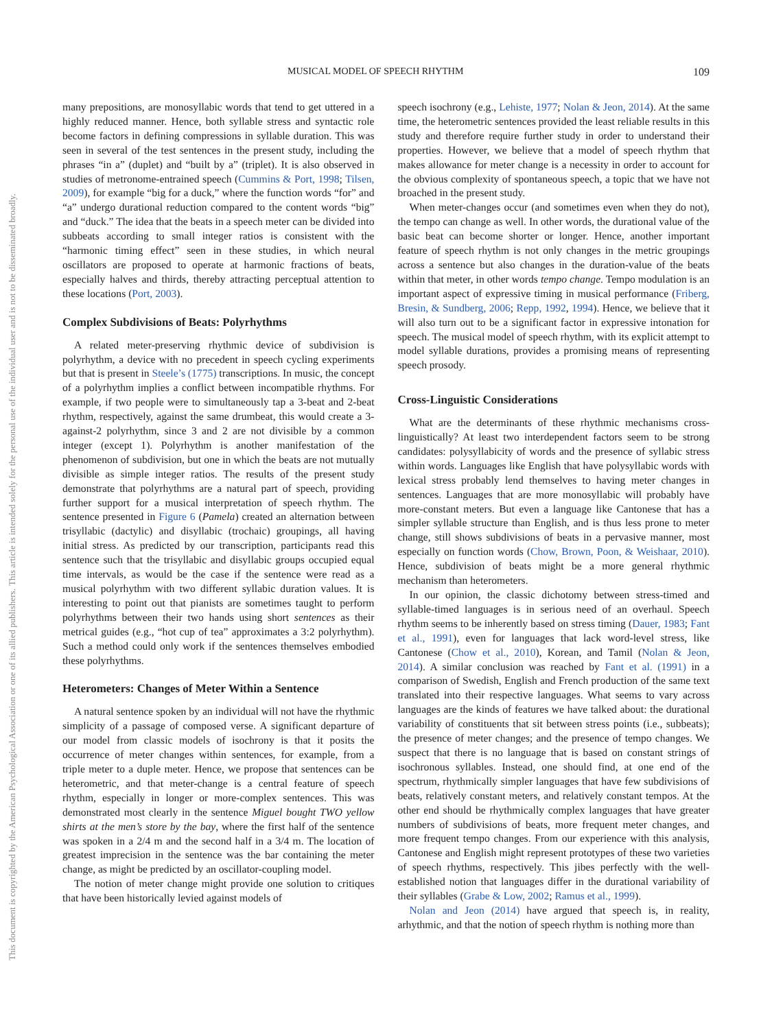This document is copyrighted by the American Psychological Association or one of its allied publishers. This article is intended solely for the personal use of the individual user and is not to be disseminated broadly.
MUSICAL MODEL OF SPEECH RHYTHM 109
many prepositions, are monosyllabic words that tend to get uttered in a highly reduced manner. Hence, both syllable stress and syntactic role become factors in defining compressions in syllable duration. This was seen in several of the test sentences in the present study, including the phrases “in a” (duplet) and “built by a” (triplet). It is also observed in studies of metronome-entrained speech (Cummins & Port, 1998; Tilsen, 2009), for example “big for a duck,” where the function words “for” and “a” undergo durational reduction compared to the content words “big” and “duck.” The idea that the beats in a speech meter can be divided into subbeats according to small integer ratios is consistent with the “harmonic timing effect” seen in these studies, in which neural oscillators are proposed to operate at harmonic fractions of beats, especially halves and thirds, thereby attracting perceptual attention to these locations (Port, 2003).
Complex Subdivisions of Beats: Polyrhythms
A related meter-preserving rhythmic device of subdivision is polyrhythm, a device with no precedent in speech cycling experiments but that is present in Steele’s (1775) transcriptions. In music, the concept of a polyrhythm implies a conflict between incompatible rhythms. For example, if two people were to simultaneously tap a 3-beat and 2-beat rhythm, respectively, against the same drumbeat, this would create a 3-against-2 polyrhythm, since 3 and 2 are not divisible by a common integer (except 1). Polyrhythm is another manifestation of the phenomenon of subdivision, but one in which the beats are not mutually divisible as simple integer ratios. The results of the present study demonstrate that polyrhythms are a natural part of speech, providing further support for a musical interpretation of speech rhythm. The sentence presented in Figure 6 (Pamela) created an alternation between trisyllabic (dactylic) and disyllabic (trochaic) groupings, all having initial stress. As predicted by our transcription, participants read this sentence such that the trisyllabic and disyllabic groups occupied equal time intervals, as would be the case if the sentence were read as a musical polyrhythm with two different syllabic duration values. It is interesting to point out that pianists are sometimes taught to perform polyrhythms between their two hands using short sentences as their metrical guides (e.g., “hot cup of tea” approximates a 3:2 polyrhythm). Such a method could only work if the sentences themselves embodied these polyrhythms.
Heterometers: Changes of Meter Within a Sentence
A natural sentence spoken by an individual will not have the rhythmic simplicity of a passage of composed verse. A significant departure of our model from classic models of isochrony is that it posits the occurrence of meter changes within sentences, for example, from a triple meter to a duple meter. Hence, we propose that sentences can be heterometric, and that meter-change is a central feature of speech rhythm, especially in longer or more-complex sentences. This was demonstrated most clearly in the sentence Miguel bought TWO yellow shirts at the men’s store by the bay, where the first half of the sentence was spoken in a 2/4 m and the second half in a 3/4 m. The location of greatest imprecision in the sentence was the bar containing the meter change, as might be predicted by an oscillator-coupling model.
The notion of meter change might provide one solution to critiques that have been historically levied against models of
speech isochrony (e.g., Lehiste, 1977; Nolan & Jeon, 2014). At the same time, the heterometric sentences provided the least reliable results in this study and therefore require further study in order to understand their properties. However, we believe that a model of speech rhythm that makes allowance for meter change is a necessity in order to account for the obvious complexity of spontaneous speech, a topic that we have not broached in the present study.
When meter-changes occur (and sometimes even when they do not), the tempo can change as well. In other words, the durational value of the basic beat can become shorter or longer. Hence, another important feature of speech rhythm is not only changes in the metric groupings across a sentence but also changes in the duration-value of the beats within that meter, in other words tempo change. Tempo modulation is an important aspect of expressive timing in musical performance (Friberg, Bresin, & Sundberg, 2006; Repp, 1992, 1994). Hence, we believe that it will also turn out to be a significant factor in expressive intonation for speech. The musical model of speech rhythm, with its explicit attempt to model syllable durations, provides a promising means of representing speech prosody.
Cross-Linguistic Considerations
What are the determinants of these rhythmic mechanisms cross-linguistically? At least two interdependent factors seem to be strong candidates: polysyllabicity of words and the presence of syllabic stress within words. Languages like English that have polysyllabic words with lexical stress probably lend themselves to having meter changes in sentences. Languages that are more monosyllabic will probably have more-constant meters. But even a language like Cantonese that has a simpler syllable structure than English, and is thus less prone to meter change, still shows subdivisions of beats in a pervasive manner, most especially on function words (Chow, Brown, Poon, & Weishaar, 2010). Hence, subdivision of beats might be a more general rhythmic mechanism than heterometers.
In our opinion, the classic dichotomy between stress-timed and syllable-timed languages is in serious need of an overhaul. Speech rhythm seems to be inherently based on stress timing (Dauer, 1983; Fant et al., 1991), even for languages that lack word-level stress, like Cantonese (Chow et al., 2010), Korean, and Tamil (Nolan & Jeon, 2014). A similar conclusion was reached by Fant et al. (1991) in a comparison of Swedish, English and French production of the same text translated into their respective languages. What seems to vary across languages are the kinds of features we have talked about: the durational variability of constituents that sit between stress points (i.e., subbeats); the presence of meter changes; and the presence of tempo changes. We suspect that there is no language that is based on constant strings of isochronous syllables. Instead, one should find, at one end of the spectrum, rhythmically simpler languages that have few subdivisions of beats, relatively constant meters, and relatively constant tempos. At the other end should be rhythmically complex languages that have greater numbers of subdivisions of beats, more frequent meter changes, and more frequent tempo changes. From our experience with this analysis, Cantonese and English might represent prototypes of these two varieties of speech rhythms, respectively. This jibes perfectly with the well-established notion that languages differ in the durational variability of their syllables (Grabe & Low, 2002; Ramus et al., 1999).
Nolan and Jeon (2014) have argued that speech is, in reality, arhythmic, and that the notion of speech rhythm is nothing more than